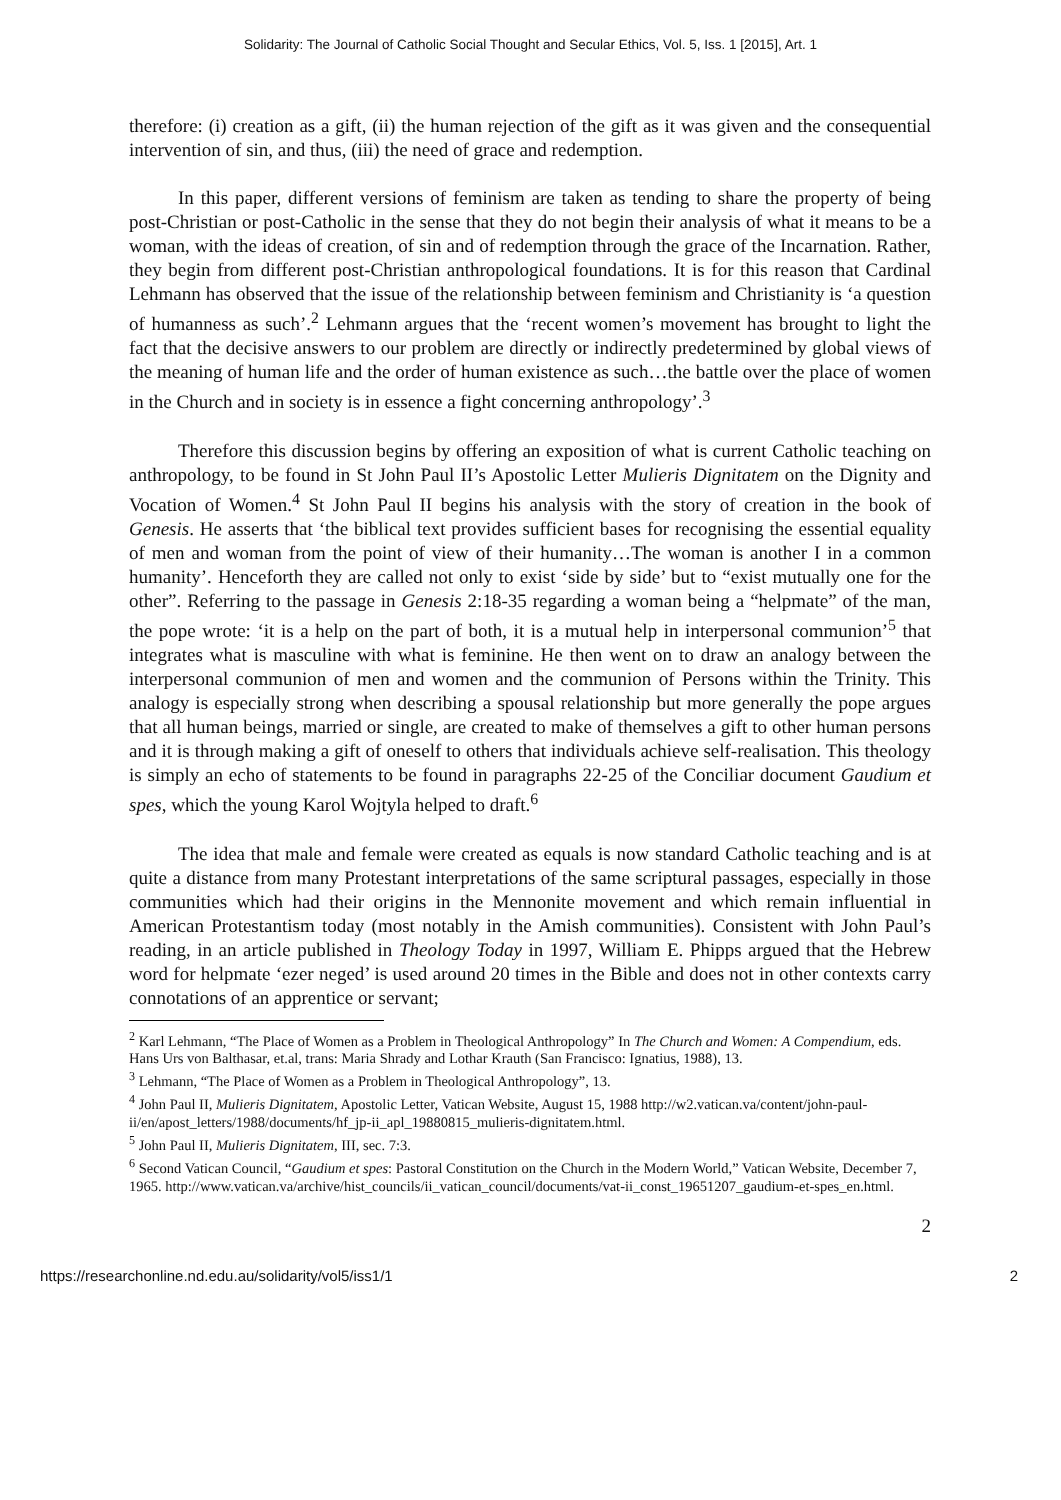Solidarity: The Journal of Catholic Social Thought and Secular Ethics, Vol. 5, Iss. 1 [2015], Art. 1
therefore: (i) creation as a gift, (ii) the human rejection of the gift as it was given and the consequential intervention of sin, and thus, (iii) the need of grace and redemption.
In this paper, different versions of feminism are taken as tending to share the property of being post-Christian or post-Catholic in the sense that they do not begin their analysis of what it means to be a woman, with the ideas of creation, of sin and of redemption through the grace of the Incarnation. Rather, they begin from different post-Christian anthropological foundations. It is for this reason that Cardinal Lehmann has observed that the issue of the relationship between feminism and Christianity is ‘a question of humanness as such’.<sup>2</sup> Lehmann argues that the ‘recent women’s movement has brought to light the fact that the decisive answers to our problem are directly or indirectly predetermined by global views of the meaning of human life and the order of human existence as such…the battle over the place of women in the Church and in society is in essence a fight concerning anthropology’.<sup>3</sup>
Therefore this discussion begins by offering an exposition of what is current Catholic teaching on anthropology, to be found in St John Paul II’s Apostolic Letter Mulieris Dignitatem on the Dignity and Vocation of Women.<sup>4</sup> St John Paul II begins his analysis with the story of creation in the book of Genesis. He asserts that ‘the biblical text provides sufficient bases for recognising the essential equality of men and woman from the point of view of their humanity…The woman is another I in a common humanity’. Henceforth they are called not only to exist ‘side by side’ but to “exist mutually one for the other”. Referring to the passage in Genesis 2:18-35 regarding a woman being a “helpmate” of the man, the pope wrote: ‘it is a help on the part of both, it is a mutual help in interpersonal communion’<sup>5</sup> that integrates what is masculine with what is feminine. He then went on to draw an analogy between the interpersonal communion of men and women and the communion of Persons within the Trinity. This analogy is especially strong when describing a spousal relationship but more generally the pope argues that all human beings, married or single, are created to make of themselves a gift to other human persons and it is through making a gift of oneself to others that individuals achieve self-realisation. This theology is simply an echo of statements to be found in paragraphs 22-25 of the Conciliar document Gaudium et spes, which the young Karol Wojtyla helped to draft.<sup>6</sup>
The idea that male and female were created as equals is now standard Catholic teaching and is at quite a distance from many Protestant interpretations of the same scriptural passages, especially in those communities which had their origins in the Mennonite movement and which remain influential in American Protestantism today (most notably in the Amish communities). Consistent with John Paul’s reading, in an article published in Theology Today in 1997, William E. Phipps argued that the Hebrew word for helpmate ‘ezer neged’ is used around 20 times in the Bible and does not in other contexts carry connotations of an apprentice or servant;
<sup>2</sup> Karl Lehmann, “The Place of Women as a Problem in Theological Anthropology” In The Church and Women: A Compendium, eds. Hans Urs von Balthasar, et.al, trans: Maria Shrady and Lothar Krauth (San Francisco: Ignatius, 1988), 13.
<sup>3</sup> Lehmann, “The Place of Women as a Problem in Theological Anthropology”, 13.
<sup>4</sup> John Paul II, Mulieris Dignitatem, Apostolic Letter, Vatican Website, August 15, 1988 http://w2.vatican.va/content/john-paul-ii/en/apost_letters/1988/documents/hf_jp-ii_apl_19880815_mulieris-dignitatem.html.
<sup>5</sup> John Paul II, Mulieris Dignitatem, III, sec. 7:3.
<sup>6</sup> Second Vatican Council, “Gaudium et spes: Pastoral Constitution on the Church in the Modern World,” Vatican Website, December 7, 1965. http://www.vatican.va/archive/hist_councils/ii_vatican_council/documents/vat-ii_const_19651207_gaudium-et-spes_en.html.
2
https://researchonline.nd.edu.au/solidarity/vol5/iss1/1 2